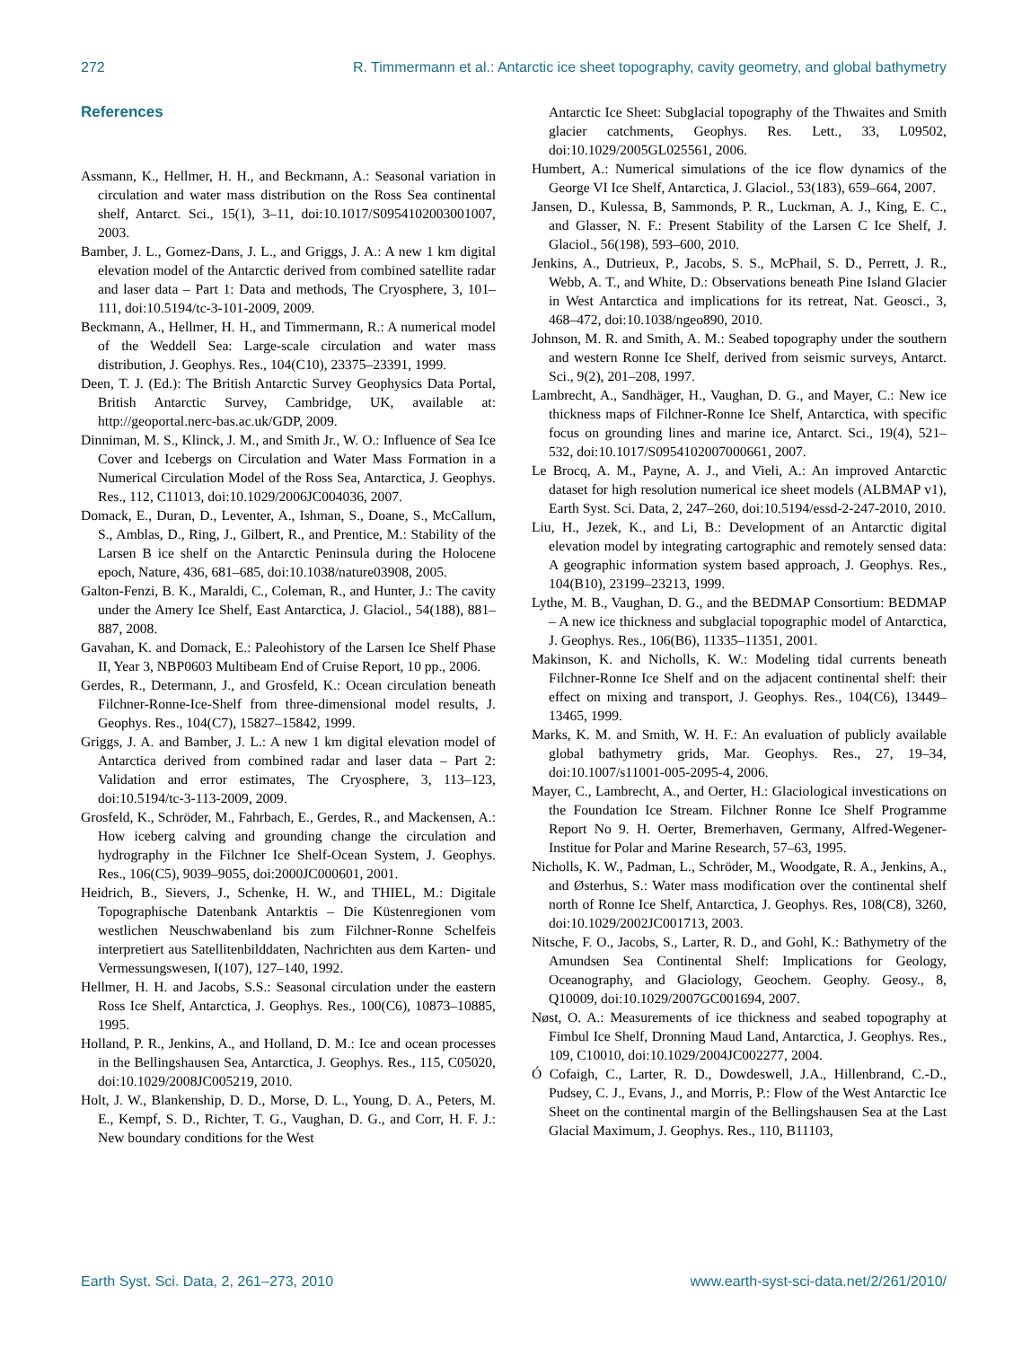272 R. Timmermann et al.: Antarctic ice sheet topography, cavity geometry, and global bathymetry
References
Assmann, K., Hellmer, H. H., and Beckmann, A.: Seasonal variation in circulation and water mass distribution on the Ross Sea continental shelf, Antarct. Sci., 15(1), 3–11, doi:10.1017/S0954102003001007, 2003.
Bamber, J. L., Gomez-Dans, J. L., and Griggs, J. A.: A new 1 km digital elevation model of the Antarctic derived from combined satellite radar and laser data – Part 1: Data and methods, The Cryosphere, 3, 101–111, doi:10.5194/tc-3-101-2009, 2009.
Beckmann, A., Hellmer, H. H., and Timmermann, R.: A numerical model of the Weddell Sea: Large-scale circulation and water mass distribution, J. Geophys. Res., 104(C10), 23375–23391, 1999.
Deen, T. J. (Ed.): The British Antarctic Survey Geophysics Data Portal, British Antarctic Survey, Cambridge, UK, available at: http://geoportal.nerc-bas.ac.uk/GDP, 2009.
Dinniman, M. S., Klinck, J. M., and Smith Jr., W. O.: Influence of Sea Ice Cover and Icebergs on Circulation and Water Mass Formation in a Numerical Circulation Model of the Ross Sea, Antarctica, J. Geophys. Res., 112, C11013, doi:10.1029/2006JC004036, 2007.
Domack, E., Duran, D., Leventer, A., Ishman, S., Doane, S., McCallum, S., Amblas, D., Ring, J., Gilbert, R., and Prentice, M.: Stability of the Larsen B ice shelf on the Antarctic Peninsula during the Holocene epoch, Nature, 436, 681–685, doi:10.1038/nature03908, 2005.
Galton-Fenzi, B. K., Maraldi, C., Coleman, R., and Hunter, J.: The cavity under the Amery Ice Shelf, East Antarctica, J. Glaciol., 54(188), 881–887, 2008.
Gavahan, K. and Domack, E.: Paleohistory of the Larsen Ice Shelf Phase II, Year 3, NBP0603 Multibeam End of Cruise Report, 10 pp., 2006.
Gerdes, R., Determann, J., and Grosfeld, K.: Ocean circulation beneath Filchner-Ronne-Ice-Shelf from three-dimensional model results, J. Geophys. Res., 104(C7), 15827–15842, 1999.
Griggs, J. A. and Bamber, J. L.: A new 1 km digital elevation model of Antarctica derived from combined radar and laser data – Part 2: Validation and error estimates, The Cryosphere, 3, 113–123, doi:10.5194/tc-3-113-2009, 2009.
Grosfeld, K., Schröder, M., Fahrbach, E., Gerdes, R., and Mackensen, A.: How iceberg calving and grounding change the circulation and hydrography in the Filchner Ice Shelf-Ocean System, J. Geophys. Res., 106(C5), 9039–9055, doi:2000JC000601, 2001.
Heidrich, B., Sievers, J., Schenke, H. W., and THIEL, M.: Digitale Topographische Datenbank Antarktis – Die Küstenregionen vom westlichen Neuschwabenland bis zum Filchner-Ronne Schelfeis interpretiert aus Satellitenbilddaten, Nachrichten aus dem Karten- und Vermessungswesen, I(107), 127–140, 1992.
Hellmer, H. H. and Jacobs, S.S.: Seasonal circulation under the eastern Ross Ice Shelf, Antarctica, J. Geophys. Res., 100(C6), 10873–10885, 1995.
Holland, P. R., Jenkins, A., and Holland, D. M.: Ice and ocean processes in the Bellingshausen Sea, Antarctica, J. Geophys. Res., 115, C05020, doi:10.1029/2008JC005219, 2010.
Holt, J. W., Blankenship, D. D., Morse, D. L., Young, D. A., Peters, M. E., Kempf, S. D., Richter, T. G., Vaughan, D. G., and Corr, H. F. J.: New boundary conditions for the West
Antarctic Ice Sheet: Subglacial topography of the Thwaites and Smith glacier catchments, Geophys. Res. Lett., 33, L09502, doi:10.1029/2005GL025561, 2006.
Humbert, A.: Numerical simulations of the ice flow dynamics of the George VI Ice Shelf, Antarctica, J. Glaciol., 53(183), 659–664, 2007.
Jansen, D., Kulessa, B, Sammonds, P. R., Luckman, A. J., King, E. C., and Glasser, N. F.: Present Stability of the Larsen C Ice Shelf, J. Glaciol., 56(198), 593–600, 2010.
Jenkins, A., Dutrieux, P., Jacobs, S. S., McPhail, S. D., Perrett, J. R., Webb, A. T., and White, D.: Observations beneath Pine Island Glacier in West Antarctica and implications for its retreat, Nat. Geosci., 3, 468–472, doi:10.1038/ngeo890, 2010.
Johnson, M. R. and Smith, A. M.: Seabed topography under the southern and western Ronne Ice Shelf, derived from seismic surveys, Antarct. Sci., 9(2), 201–208, 1997.
Lambrecht, A., Sandhäger, H., Vaughan, D. G., and Mayer, C.: New ice thickness maps of Filchner-Ronne Ice Shelf, Antarctica, with specific focus on grounding lines and marine ice, Antarct. Sci., 19(4), 521–532, doi:10.1017/S0954102007000661, 2007.
Le Brocq, A. M., Payne, A. J., and Vieli, A.: An improved Antarctic dataset for high resolution numerical ice sheet models (ALBMAP v1), Earth Syst. Sci. Data, 2, 247–260, doi:10.5194/essd-2-247-2010, 2010.
Liu, H., Jezek, K., and Li, B.: Development of an Antarctic digital elevation model by integrating cartographic and remotely sensed data: A geographic information system based approach, J. Geophys. Res., 104(B10), 23199–23213, 1999.
Lythe, M. B., Vaughan, D. G., and the BEDMAP Consortium: BEDMAP – A new ice thickness and subglacial topographic model of Antarctica, J. Geophys. Res., 106(B6), 11335–11351, 2001.
Makinson, K. and Nicholls, K. W.: Modeling tidal currents beneath Filchner-Ronne Ice Shelf and on the adjacent continental shelf: their effect on mixing and transport, J. Geophys. Res., 104(C6), 13449–13465, 1999.
Marks, K. M. and Smith, W. H. F.: An evaluation of publicly available global bathymetry grids, Mar. Geophys. Res., 27, 19–34, doi:10.1007/s11001-005-2095-4, 2006.
Mayer, C., Lambrecht, A., and Oerter, H.: Glaciological investications on the Foundation Ice Stream. Filchner Ronne Ice Shelf Programme Report No 9. H. Oerter, Bremerhaven, Germany, Alfred-Wegener-Institue for Polar and Marine Research, 57–63, 1995.
Nicholls, K. W., Padman, L., Schröder, M., Woodgate, R. A., Jenkins, A., and Østerhus, S.: Water mass modification over the continental shelf north of Ronne Ice Shelf, Antarctica, J. Geophys. Res, 108(C8), 3260, doi:10.1029/2002JC001713, 2003.
Nitsche, F. O., Jacobs, S., Larter, R. D., and Gohl, K.: Bathymetry of the Amundsen Sea Continental Shelf: Implications for Geology, Oceanography, and Glaciology, Geochem. Geophy. Geosy., 8, Q10009, doi:10.1029/2007GC001694, 2007.
Nøst, O. A.: Measurements of ice thickness and seabed topography at Fimbul Ice Shelf, Dronning Maud Land, Antarctica, J. Geophys. Res., 109, C10010, doi:10.1029/2004JC002277, 2004.
Ó Cofaigh, C., Larter, R. D., Dowdeswell, J.A., Hillenbrand, C.-D., Pudsey, C. J., Evans, J., and Morris, P.: Flow of the West Antarctic Ice Sheet on the continental margin of the Bellingshausen Sea at the Last Glacial Maximum, J. Geophys. Res., 110, B11103,
Earth Syst. Sci. Data, 2, 261–273, 2010 www.earth-syst-sci-data.net/2/261/2010/